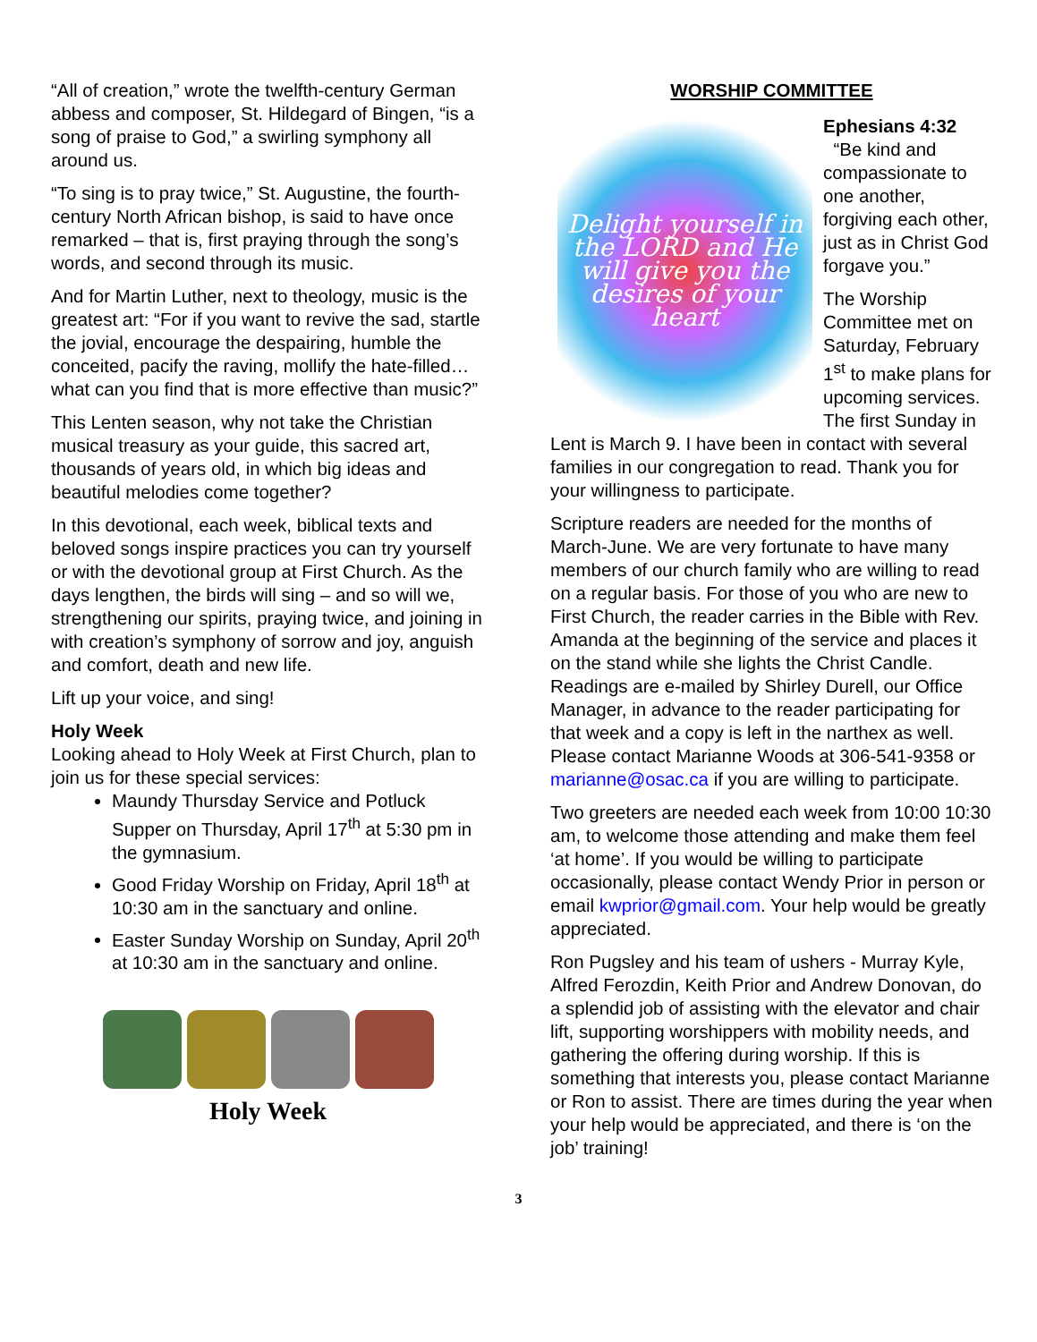“All of creation,” wrote the twelfth-century German abbess and composer, St. Hildegard of Bingen, “is a song of praise to God,” a swirling symphony all around us.
“To sing is to pray twice,” St. Augustine, the fourth-century North African bishop, is said to have once remarked – that is, first praying through the song’s words, and second through its music.
And for Martin Luther, next to theology, music is the greatest art: “For if you want to revive the sad, startle the jovial, encourage the despairing, humble the conceited, pacify the raving, mollify the hate-filled… what can you find that is more effective than music?”
This Lenten season, why not take the Christian musical treasury as your guide, this sacred art, thousands of years old, in which big ideas and beautiful melodies come together?
In this devotional, each week, biblical texts and beloved songs inspire practices you can try yourself or with the devotional group at First Church. As the days lengthen, the birds will sing – and so will we, strengthening our spirits, praying twice, and joining in with creation’s symphony of sorrow and joy, anguish and comfort, death and new life.
Lift up your voice, and sing!
Holy Week
Looking ahead to Holy Week at First Church, plan to join us for these special services:
Maundy Thursday Service and Potluck Supper on Thursday, April 17<sup>th</sup> at 5:30 pm in the gymnasium.
Good Friday Worship on Friday, April 18<sup>th</sup> at 10:30 am in the sanctuary and online.
Easter Sunday Worship on Sunday, April 20<sup>th</sup> at 10:30 am in the sanctuary and online.
Holy Week
WORSHIP COMMITTEE
Delight yourself in the LORD and He will give you the desires of your heart
Ephesians 4:32
“Be kind and compassionate to one another, forgiving each other, just as in Christ God forgave you.”
The Worship Committee met on Saturday, February 1<sup>st</sup> to make plans for upcoming services. The first Sunday in Lent is March 9. I have been in contact with several families in our congregation to read. Thank you for your willingness to participate.
Scripture readers are needed for the months of March-June. We are very fortunate to have many members of our church family who are willing to read on a regular basis. For those of you who are new to First Church, the reader carries in the Bible with Rev. Amanda at the beginning of the service and places it on the stand while she lights the Christ Candle. Readings are e-mailed by Shirley Durell, our Office Manager, in advance to the reader participating for that week and a copy is left in the narthex as well. Please contact Marianne Woods at 306-541-9358 or marianne@osac.ca if you are willing to participate.
Two greeters are needed each week from 10:00 10:30 am, to welcome those attending and make them feel ‘at home’. If you would be willing to participate occasionally, please contact Wendy Prior in person or email kwprior@gmail.com. Your help would be greatly appreciated.
Ron Pugsley and his team of ushers - Murray Kyle, Alfred Ferozdin, Keith Prior and Andrew Donovan, do a splendid job of assisting with the elevator and chair lift, supporting worshippers with mobility needs, and gathering the offering during worship. If this is something that interests you, please contact Marianne or Ron to assist. There are times during the year when your help would be appreciated, and there is ‘on the job’ training!
3